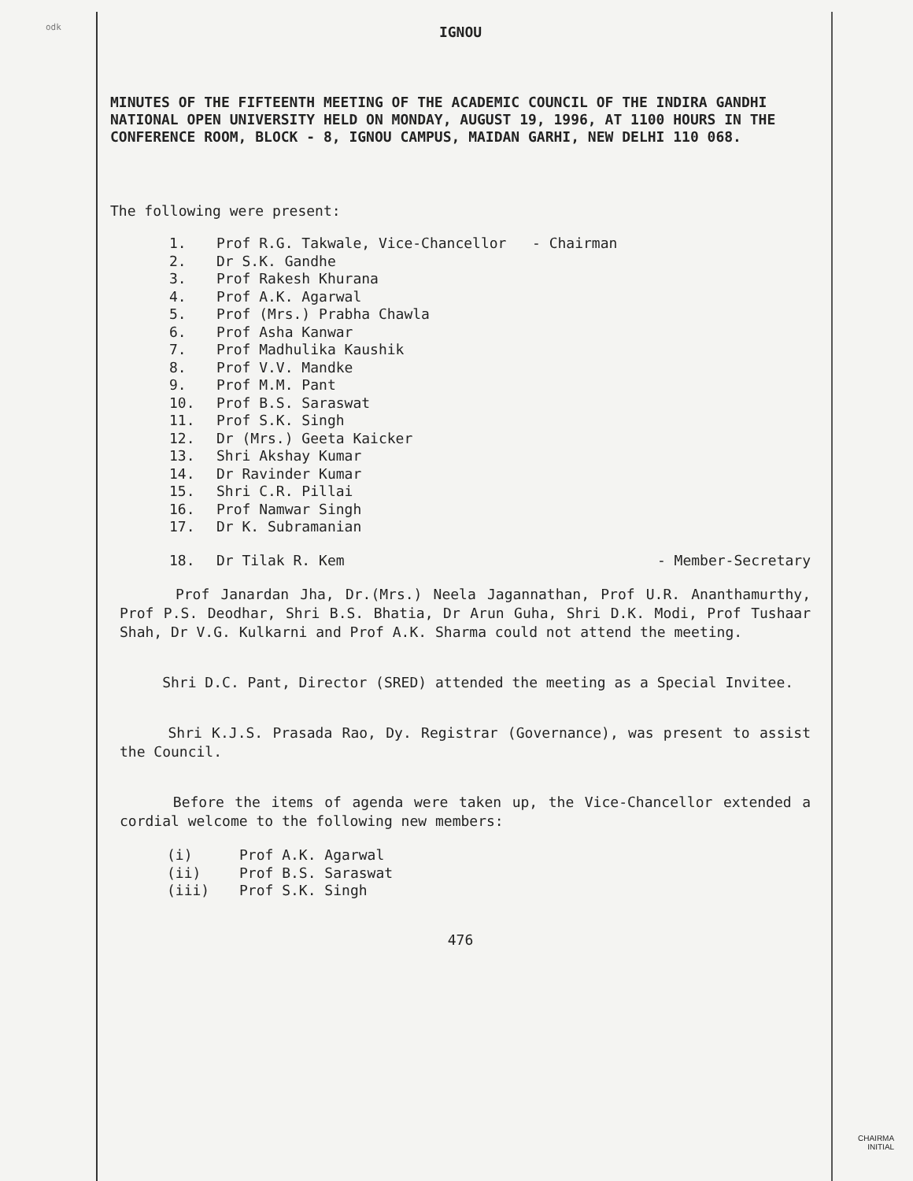odk
IGNOU
MINUTES OF THE FIFTEENTH MEETING OF THE ACADEMIC COUNCIL OF THE INDIRA GANDHI NATIONAL OPEN UNIVERSITY HELD ON MONDAY, AUGUST 19, 1996, AT 1100 HOURS IN THE CONFERENCE ROOM, BLOCK - 8, IGNOU CAMPUS, MAIDAN GARHI, NEW DELHI 110 068.
The following were present:
1. Prof R.G. Takwale, Vice-Chancellor - Chairman
2. Dr S.K. Gandhe
3. Prof Rakesh Khurana
4. Prof A.K. Agarwal
5. Prof (Mrs.) Prabha Chawla
6. Prof Asha Kanwar
7. Prof Madhulika Kaushik
8. Prof V.V. Mandke
9. Prof M.M. Pant
10. Prof B.S. Saraswat
11. Prof S.K. Singh
12. Dr (Mrs.) Geeta Kaicker
13. Shri Akshay Kumar
14. Dr Ravinder Kumar
15. Shri C.R. Pillai
16. Prof Namwar Singh
17. Dr K. Subramanian
18. Dr Tilak R. Kem - Member-Secretary
Prof Janardan Jha, Dr.(Mrs.) Neela Jagannathan, Prof U.R. Ananthamurthy, Prof P.S. Deodhar, Shri B.S. Bhatia, Dr Arun Guha, Shri D.K. Modi, Prof Tushaar Shah, Dr V.G. Kulkarni and Prof A.K. Sharma could not attend the meeting.
Shri D.C. Pant, Director (SRED) attended the meeting as a Special Invitee.
Shri K.J.S. Prasada Rao, Dy. Registrar (Governance), was present to assist the Council.
Before the items of agenda were taken up, the Vice-Chancellor extended a cordial welcome to the following new members:
(i) Prof A.K. Agarwal
(ii) Prof B.S. Saraswat
(iii) Prof S.K. Singh
476
CHAIRMA
INITIAL